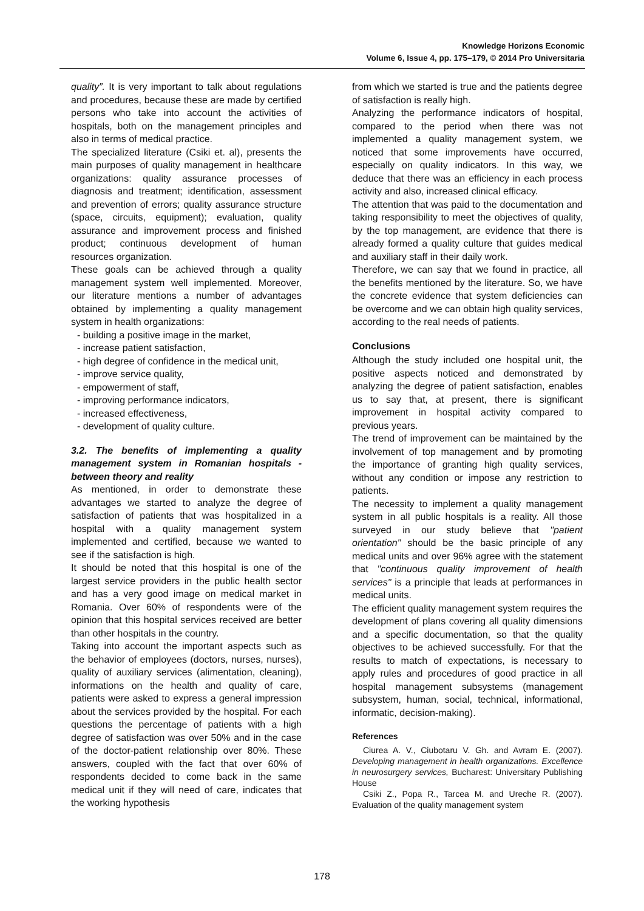Knowledge Horizons Economic
Volume 6, Issue 4, pp. 175–179, © 2014 Pro Universitaria
quality”. It is very important to talk about regulations and procedures, because these are made by certified persons who take into account the activities of hospitals, both on the management principles and also in terms of medical practice.
The specialized literature (Csiki et. al), presents the main purposes of quality management in healthcare organizations: quality assurance processes of diagnosis and treatment; identification, assessment and prevention of errors; quality assurance structure (space, circuits, equipment); evaluation, quality assurance and improvement process and finished product; continuous development of human resources organization.
These goals can be achieved through a quality management system well implemented. Moreover, our literature mentions a number of advantages obtained by implementing a quality management system in health organizations:
- building a positive image in the market,
- increase patient satisfaction,
- high degree of confidence in the medical unit,
- improve service quality,
- empowerment of staff,
- improving performance indicators,
- increased effectiveness,
- development of quality culture.
3.2. The benefits of implementing a quality management system in Romanian hospitals - between theory and reality
As mentioned, in order to demonstrate these advantages we started to analyze the degree of satisfaction of patients that was hospitalized in a hospital with a quality management system implemented and certified, because we wanted to see if the satisfaction is high.
It should be noted that this hospital is one of the largest service providers in the public health sector and has a very good image on medical market in Romania. Over 60% of respondents were of the opinion that this hospital services received are better than other hospitals in the country.
Taking into account the important aspects such as the behavior of employees (doctors, nurses, nurses), quality of auxiliary services (alimentation, cleaning), informations on the health and quality of care, patients were asked to express a general impression about the services provided by the hospital. For each questions the percentage of patients with a high degree of satisfaction was over 50% and in the case of the doctor-patient relationship over 80%. These answers, coupled with the fact that over 60% of respondents decided to come back in the same medical unit if they will need of care, indicates that the working hypothesis
from which we started is true and the patients degree of satisfaction is really high.
Analyzing the performance indicators of hospital, compared to the period when there was not implemented a quality management system, we noticed that some improvements have occurred, especially on quality indicators. In this way, we deduce that there was an efficiency in each process activity and also, increased clinical efficacy.
The attention that was paid to the documentation and taking responsibility to meet the objectives of quality, by the top management, are evidence that there is already formed a quality culture that guides medical and auxiliary staff in their daily work.
Therefore, we can say that we found in practice, all the benefits mentioned by the literature. So, we have the concrete evidence that system deficiencies can be overcome and we can obtain high quality services, according to the real needs of patients.
Conclusions
Although the study included one hospital unit, the positive aspects noticed and demonstrated by analyzing the degree of patient satisfaction, enables us to say that, at present, there is significant improvement in hospital activity compared to previous years.
The trend of improvement can be maintained by the involvement of top management and by promoting the importance of granting high quality services, without any condition or impose any restriction to patients.
The necessity to implement a quality management system in all public hospitals is a reality. All those surveyed in our study believe that "patient orientation" should be the basic principle of any medical units and over 96% agree with the statement that "continuous quality improvement of health services" is a principle that leads at performances in medical units.
The efficient quality management system requires the development of plans covering all quality dimensions and a specific documentation, so that the quality objectives to be achieved successfully. For that the results to match of expectations, is necessary to apply rules and procedures of good practice in all hospital management subsystems (management subsystem, human, social, technical, informational, informatic, decision-making).
References
Ciurea A. V., Ciubotaru V. Gh. and Avram E. (2007). Developing management in health organizations. Excellence in neurosurgery services, Bucharest: Universitary Publishing House
Csiki Z., Popa R., Tarcea M. and Ureche R. (2007). Evaluation of the quality management system
178